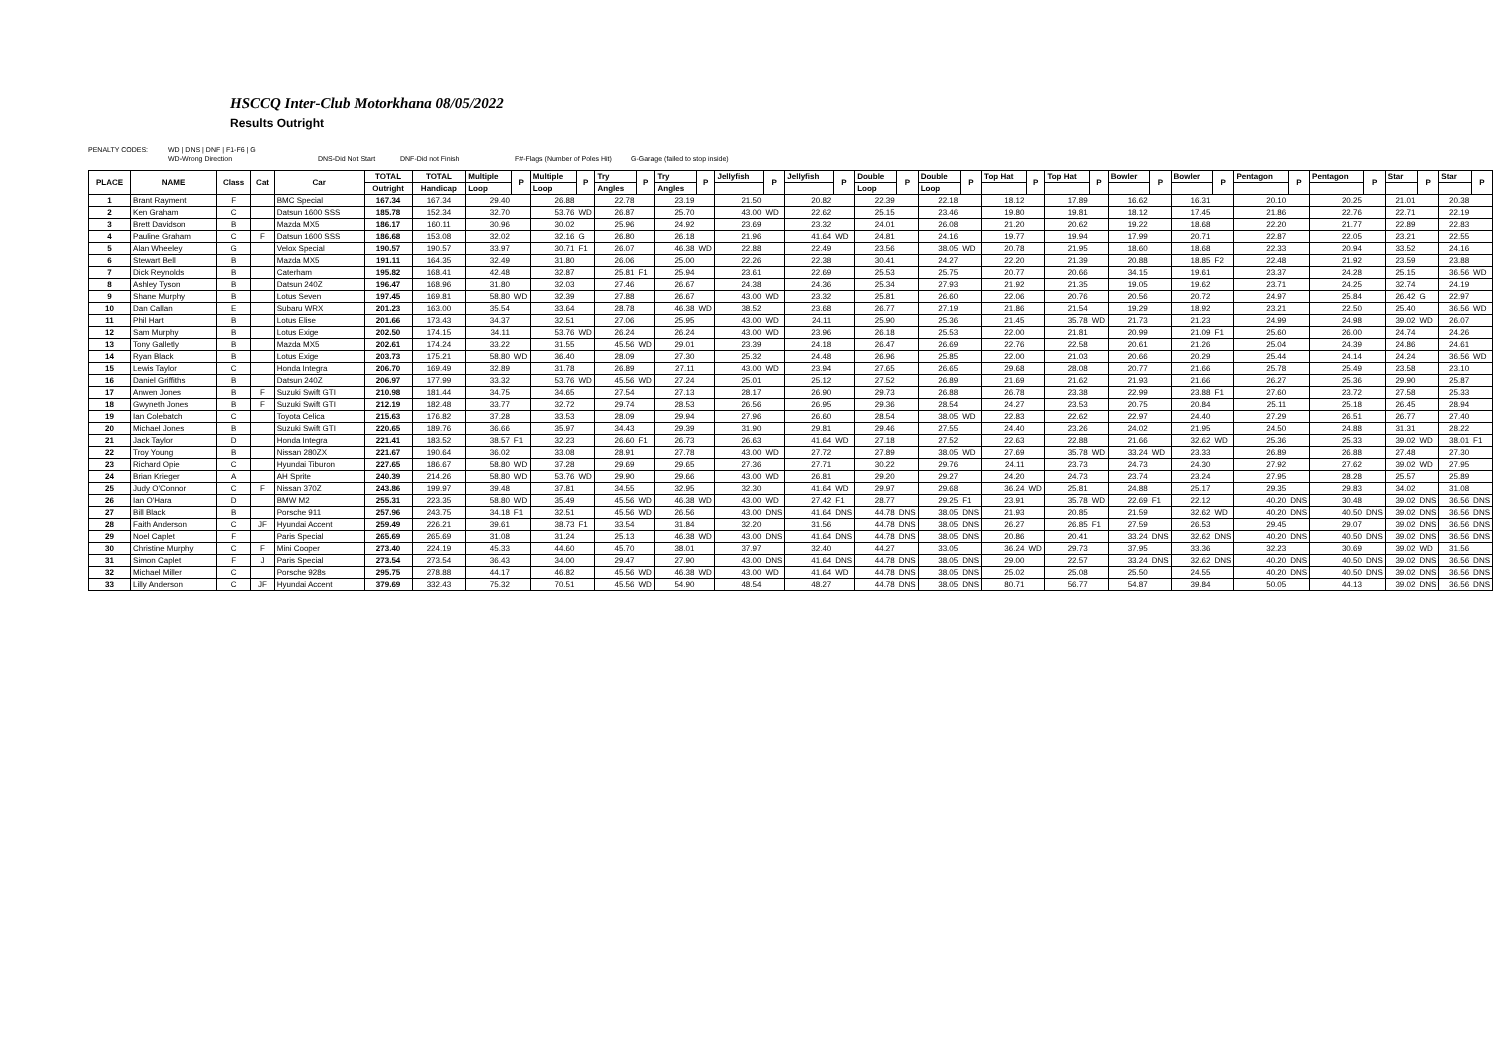HSCCQ Inter-Club Motorkhana 08/05/2022
Results Outright
PENALTY CODES: WD | DNS | DNF | F1-F6 | G
WD-Wrong Direction DNS-Did Not Start DNF-Did not Finish F#-Flags (Number of Poles Hit) G-Garage (failed to stop inside)
| PLACE | NAME | Class | Cat | Car | TOTAL | TOTAL | Multiple | P | Multiple | P | Try | P | Try | P | Jellyfish | P | Jellyfish | P | Double | P | Double | P | Top Hat | P | Top Hat | P | Bowler | P | Bowler | P | Pentagon | P | Pentagon | P | Star | P | Star | P |
| --- | --- | --- | --- | --- | --- | --- | --- | --- | --- | --- | --- | --- | --- | --- | --- | --- | --- | --- | --- | --- | --- | --- | --- | --- | --- | --- | --- | --- | --- | --- | --- | --- | --- | --- | --- | --- | --- | --- |
| | | | | | Outright | Handicap | Loop | | Loop | | Angles | | Angles | | | | | | Loop | | Loop | | | | | | | | | | | | | | | | | |
| 1 | Brant Rayment | F | | BMC Special | 167.34 | 167.34 | 29.40 | | 26.88 | | 22.78 | | 23.19 | | 21.50 | | 20.82 | | 22.39 | | 22.18 | | 18.12 | | 17.89 | | 16.62 | | 16.31 | | 20.10 | | 20.25 | | 21.01 | | 20.38 | |
| 2 | Ken Graham | C | | Datsun 1600 SSS | 185.78 | 152.34 | 32.70 | | 53.76 | WD | 26.87 | | 25.70 | | 43.00 | WD | 22.62 | | 25.15 | | 23.46 | | 19.80 | | 19.81 | | 18.12 | | 17.45 | | 21.86 | | 22.76 | | 22.71 | | 22.19 | |
| 3 | Brett Davidson | B | | Mazda MX5 | 186.17 | 160.11 | 30.96 | | 30.02 | | 25.96 | | 24.92 | | 23.69 | | 23.32 | | 24.01 | | 26.08 | | 21.20 | | 20.62 | | 19.22 | | 18.68 | | 22.20 | | 21.77 | | 22.89 | | 22.83 | |
| 4 | Pauline Graham | C | F | Datsun 1600 SSS | 186.68 | 153.08 | 32.02 | | 32.16 | G | 26.80 | | 26.18 | | 21.96 | | 41.64 | WD | 24.81 | | 24.16 | | 19.77 | | 19.94 | | 17.99 | | 20.71 | | 22.87 | | 22.05 | | 23.21 | | 22.55 | |
| 5 | Alan Wheeley | G | | Velox Special | 190.57 | 190.57 | 33.97 | | 30.71 | F1 | 26.07 | | 46.38 | WD | 22.88 | | 22.49 | | 23.56 | | 38.05 | WD | 20.78 | | 21.95 | | 18.60 | | 18.68 | | 22.33 | | 20.94 | | 33.52 | | 24.16 | |
| 6 | Stewart Bell | B | | Mazda MX5 | 191.11 | 164.35 | 32.49 | | 31.80 | | 26.06 | | 25.00 | | 22.26 | | 22.38 | | 30.41 | | 24.27 | | 22.20 | | 21.39 | | 20.88 | | 18.85 | F2 | 22.48 | | 21.92 | | 23.59 | | 23.88 | |
| 7 | Dick Reynolds | B | | Caterham | 195.82 | 168.41 | 42.48 | | 32.87 | | 25.81 | F1 | 25.94 | | 23.61 | | 22.69 | | 25.53 | | 25.75 | | 20.77 | | 20.66 | | 34.15 | | 19.61 | | 23.37 | | 24.28 | | 25.15 | | 36.56 | WD |
| 8 | Ashley Tyson | B | | Datsun 240Z | 196.47 | 168.96 | 31.80 | | 32.03 | | 27.46 | | 26.67 | | 24.38 | | 24.36 | | 25.34 | | 27.93 | | 21.92 | | 21.35 | | 19.05 | | 19.62 | | 23.71 | | 24.25 | | 32.74 | | 24.19 | |
| 9 | Shane Murphy | B | | Lotus Seven | 197.45 | 169.81 | 58.80 | WD | 32.39 | | 27.88 | | 26.67 | | 43.00 | WD | 23.32 | | 25.81 | | 26.60 | | 22.06 | | 20.76 | | 20.56 | | 20.72 | | 24.97 | | 25.84 | | 26.42 | G | 22.97 | |
| 10 | Dan Callan | E | | Subaru WRX | 201.23 | 163.00 | 35.54 | | 33.64 | | 28.78 | | 46.38 | WD | 38.52 | | 23.68 | | 26.77 | | 27.19 | | 21.86 | | 21.54 | | 19.29 | | 18.92 | | 23.21 | | 22.50 | | 25.40 | | 36.56 | WD |
| 11 | Phil Hart | B | | Lotus Elise | 201.66 | 173.43 | 34.37 | | 32.51 | | 27.06 | | 25.95 | | 43.00 | WD | 24.11 | | 25.90 | | 25.36 | | 21.45 | | 35.78 | WD | 21.73 | | 21.23 | | 24.99 | | 24.98 | | 39.02 | WD | 26.07 | |
| 12 | Sam Murphy | B | | Lotus Exige | 202.50 | 174.15 | 34.11 | | 53.76 | WD | 26.24 | | 26.24 | | 43.00 | WD | 23.96 | | 26.18 | | 25.53 | | 22.00 | | 21.81 | | 20.99 | | 21.09 | F1 | 25.60 | | 26.00 | | 24.74 | | 24.26 | |
| 13 | Tony Galletly | B | | Mazda MX5 | 202.61 | 174.24 | 33.22 | | 31.55 | | 45.56 | WD | 29.01 | | 23.39 | | 24.18 | | 26.47 | | 26.69 | | 22.76 | | 22.58 | | 20.61 | | 21.26 | | 25.04 | | 24.39 | | 24.86 | | 24.61 | |
| 14 | Ryan Black | B | | Lotus Exige | 203.73 | 175.21 | 58.80 | WD | 36.40 | | 28.09 | | 27.30 | | 25.32 | | 24.48 | | 26.96 | | 25.85 | | 22.00 | | 21.03 | | 20.66 | | 20.29 | | 25.44 | | 24.14 | | 24.24 | | 36.56 | WD |
| 15 | Lewis Taylor | C | | Honda Integra | 206.70 | 169.49 | 32.89 | | 31.78 | | 26.89 | | 27.11 | | 43.00 | WD | 23.94 | | 27.65 | | 26.65 | | 29.68 | | 28.08 | | 20.77 | | 21.66 | | 25.78 | | 25.49 | | 23.58 | | 23.10 | |
| 16 | Daniel Griffiths | B | | Datsun 240Z | 206.97 | 177.99 | 33.32 | | 53.76 | WD | 45.56 | WD | 27.24 | | 25.01 | | 25.12 | | 27.52 | | 26.89 | | 21.69 | | 21.62 | | 21.93 | | 21.66 | | 26.27 | | 25.36 | | 29.90 | | 25.87 | |
| 17 | Anwen Jones | B | F | Suzuki Swift GTI | 210.98 | 181.44 | 34.75 | | 34.65 | | 27.54 | | 27.13 | | 28.17 | | 26.90 | | 29.73 | | 26.88 | | 26.78 | | 23.38 | | 22.99 | | 23.88 | F1 | 27.60 | | 23.72 | | 27.58 | | 25.33 | |
| 18 | Gwyneth Jones | B | F | Suzuki Swift GTI | 212.19 | 182.48 | 33.77 | | 32.72 | | 29.74 | | 28.53 | | 26.56 | | 26.95 | | 29.36 | | 28.54 | | 24.27 | | 23.53 | | 20.75 | | 20.84 | | 25.11 | | 25.18 | | 26.45 | | 28.94 | |
| 19 | Ian Colebatch | C | | Toyota Celica | 215.63 | 176.82 | 37.28 | | 33.53 | | 28.09 | | 29.94 | | 27.96 | | 26.60 | | 28.54 | | 38.05 | WD | 22.83 | | 22.62 | | 22.97 | | 24.40 | | 27.29 | | 26.51 | | 26.77 | | 27.40 | |
| 20 | Michael Jones | B | | Suzuki Swift GTI | 220.65 | 189.76 | 36.66 | | 35.97 | | 34.43 | | 29.39 | | 31.90 | | 29.81 | | 29.46 | | 27.55 | | 24.40 | | 23.26 | | 24.02 | | 21.95 | | 24.50 | | 24.88 | | 31.31 | | 28.22 | |
| 21 | Jack Taylor | D | | Honda Integra | 221.41 | 183.52 | 38.57 | F1 | 32.23 | | 26.60 | F1 | 26.73 | | 26.63 | | 41.64 | WD | 27.18 | | 27.52 | | 22.63 | | 22.88 | | 21.66 | | 32.62 | WD | 25.36 | | 25.33 | | 39.02 | WD | 38.01 | F1 |
| 22 | Troy Young | B | | Nissan 280ZX | 221.67 | 190.64 | 36.02 | | 33.08 | | 28.91 | | 27.78 | | 43.00 | WD | 27.72 | | 27.89 | | 38.05 | WD | 27.69 | | 35.78 | WD | 33.24 | WD | 23.33 | | 26.89 | | 26.88 | | 27.48 | | 27.30 | |
| 23 | Richard Opie | C | | Hyundai Tiburon | 227.65 | 186.67 | 58.80 | WD | 37.28 | | 29.69 | | 29.65 | | 27.36 | | 27.71 | | 30.22 | | 29.76 | | 24.11 | | 23.73 | | 24.73 | | 24.30 | | 27.92 | | 27.62 | | 39.02 | WD | 27.95 | |
| 24 | Brian Krieger | A | | AH Sprite | 240.39 | 214.26 | 58.80 | WD | 53.76 | WD | 29.90 | | 29.66 | | 43.00 | WD | 26.81 | | 29.20 | | 29.27 | | 24.20 | | 24.73 | | 23.74 | | 23.24 | | 27.95 | | 28.28 | | 25.57 | | 25.89 | |
| 25 | Judy O'Connor | C | F | Nissan 370Z | 243.86 | 199.97 | 39.48 | | 37.81 | | 34.55 | | 32.95 | | 32.30 | | 41.64 | WD | 29.97 | | 29.68 | | 36.24 | WD | 25.81 | | 24.88 | | 25.17 | | 29.35 | | 29.83 | | 34.02 | | 31.08 | |
| 26 | Ian O'Hara | D | | BMW M2 | 255.31 | 223.35 | 58.80 | WD | 35.49 | | 45.56 | WD | 46.38 | WD | 43.00 | WD | 27.42 | F1 | 28.77 | | 29.25 | F1 | 23.91 | | 35.78 | WD | 22.69 | F1 | 22.12 | | 40.20 | DNS | 30.48 | | 39.02 | DNS | 36.56 | DNS |
| 27 | Bill Black | B | | Porsche 911 | 257.96 | 243.75 | 34.18 | F1 | 32.51 | | 45.56 | WD | 26.56 | | 43.00 | DNS | 41.64 | DNS | 44.78 | DNS | 38.05 | DNS | 21.93 | | 20.85 | | 21.59 | | 32.62 | WD | 40.20 | DNS | 40.50 | DNS | 39.02 | DNS | 36.56 | DNS |
| 28 | Faith Anderson | C | JF | Hyundai Accent | 259.49 | 226.21 | 39.61 | | 38.73 | F1 | 33.54 | | 31.84 | | 32.20 | | 31.56 | | 44.78 | DNS | 38.05 | DNS | 26.27 | | 26.85 | F1 | 27.59 | | 26.53 | | 29.45 | | 29.07 | | 39.02 | DNS | 36.56 | DNS |
| 29 | Noel Caplet | F | | Paris Special | 265.69 | 265.69 | 31.08 | | 31.24 | | 25.13 | | 46.38 | WD | 43.00 | DNS | 41.64 | DNS | 44.78 | DNS | 38.05 | DNS | 20.86 | | 20.41 | | 33.24 | DNS | 32.62 | DNS | 40.20 | DNS | 40.50 | DNS | 39.02 | DNS | 36.56 | DNS |
| 30 | Christine Murphy | C | F | Mini Cooper | 273.40 | 224.19 | 45.33 | | 44.60 | | 45.70 | | 38.01 | | 37.97 | | 32.40 | | 44.27 | | 33.05 | | 36.24 | WD | 29.73 | | 37.95 | | 33.36 | | 32.23 | | 30.69 | | 39.02 | WD | 31.56 | |
| 31 | Simon Caplet | F | J | Paris Special | 273.54 | 273.54 | 36.43 | | 34.00 | | 29.47 | | 27.90 | | 43.00 | DNS | 41.64 | DNS | 44.78 | DNS | 38.05 | DNS | 29.00 | | 22.57 | | 33.24 | DNS | 32.62 | DNS | 40.20 | DNS | 40.50 | DNS | 39.02 | DNS | 36.56 | DNS |
| 32 | Michael Miller | C | | Porsche 928s | 295.75 | 278.88 | 44.17 | | 46.82 | | 45.56 | WD | 46.38 | WD | 43.00 | WD | 41.64 | WD | 44.78 | DNS | 38.05 | DNS | 25.02 | | 25.08 | | 25.50 | | 24.55 | | 40.20 | DNS | 40.50 | DNS | 39.02 | DNS | 36.56 | DNS |
| 33 | Lilly Anderson | C | JF | Hyundai Accent | 379.69 | 332.43 | 75.32 | | 70.51 | | 45.56 | WD | 54.90 | | 48.54 | | 48.27 | | 44.78 | DNS | 38.05 | DNS | 80.71 | | 56.77 | | 54.87 | | 39.84 | | 50.05 | | 44.13 | | 39.02 | DNS | 36.56 | DNS |